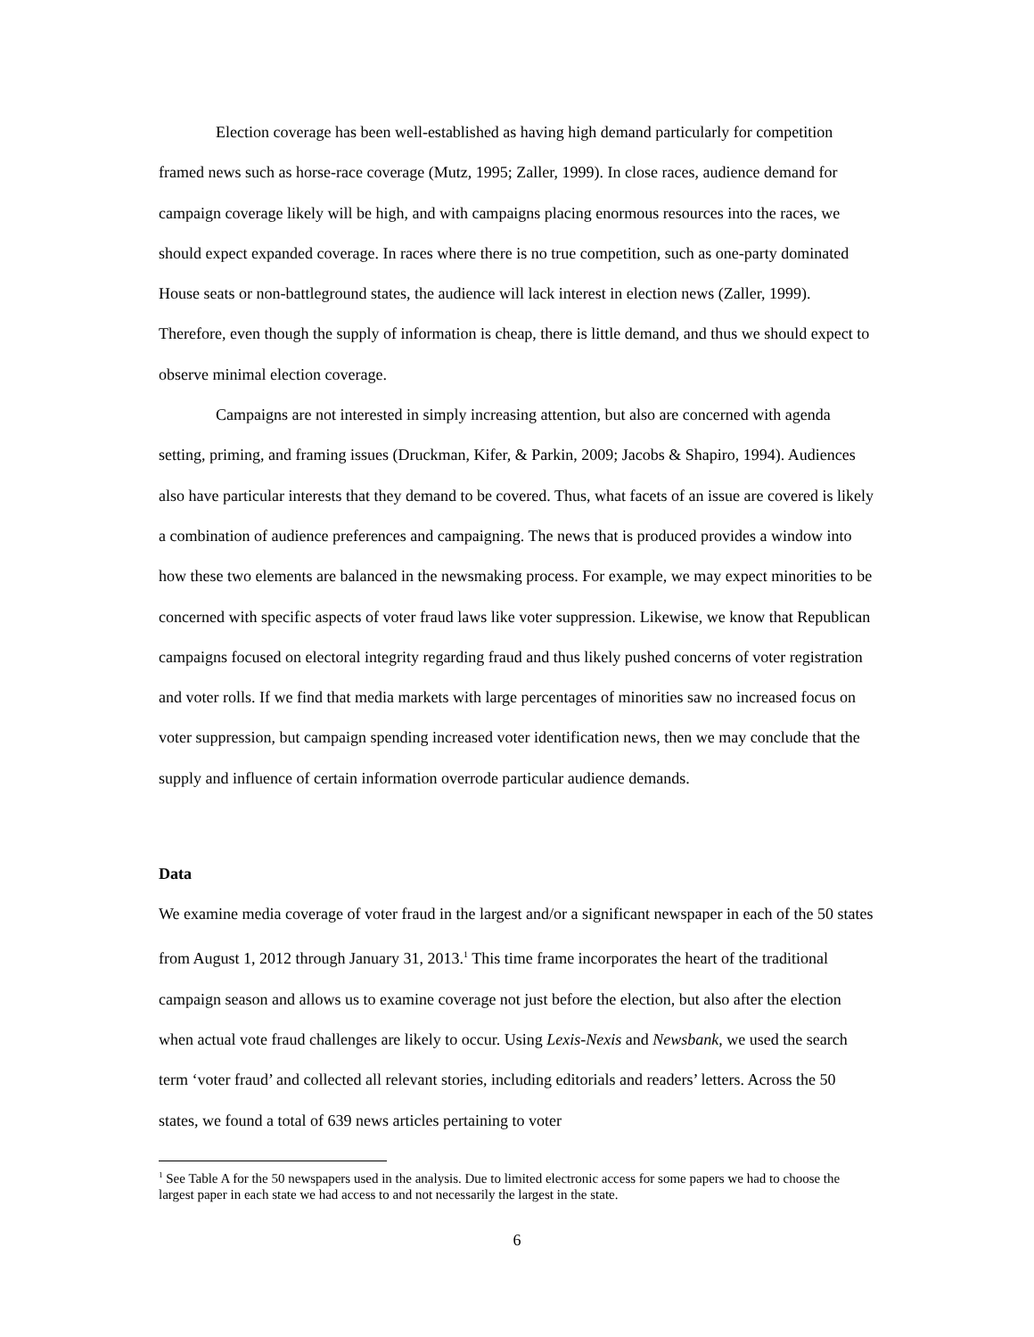Election coverage has been well-established as having high demand particularly for competition framed news such as horse-race coverage (Mutz, 1995; Zaller, 1999). In close races, audience demand for campaign coverage likely will be high, and with campaigns placing enormous resources into the races, we should expect expanded coverage. In races where there is no true competition, such as one-party dominated House seats or non-battleground states, the audience will lack interest in election news (Zaller, 1999). Therefore, even though the supply of information is cheap, there is little demand, and thus we should expect to observe minimal election coverage.
Campaigns are not interested in simply increasing attention, but also are concerned with agenda setting, priming, and framing issues (Druckman, Kifer, & Parkin, 2009; Jacobs & Shapiro, 1994). Audiences also have particular interests that they demand to be covered. Thus, what facets of an issue are covered is likely a combination of audience preferences and campaigning. The news that is produced provides a window into how these two elements are balanced in the newsmaking process. For example, we may expect minorities to be concerned with specific aspects of voter fraud laws like voter suppression. Likewise, we know that Republican campaigns focused on electoral integrity regarding fraud and thus likely pushed concerns of voter registration and voter rolls. If we find that media markets with large percentages of minorities saw no increased focus on voter suppression, but campaign spending increased voter identification news, then we may conclude that the supply and influence of certain information overrode particular audience demands.
Data
We examine media coverage of voter fraud in the largest and/or a significant newspaper in each of the 50 states from August 1, 2012 through January 31, 2013.<sup>1</sup> This time frame incorporates the heart of the traditional campaign season and allows us to examine coverage not just before the election, but also after the election when actual vote fraud challenges are likely to occur. Using Lexis-Nexis and Newsbank, we used the search term ‘voter fraud’ and collected all relevant stories, including editorials and readers’ letters. Across the 50 states, we found a total of 639 news articles pertaining to voter
<sup>1</sup> See Table A for the 50 newspapers used in the analysis. Due to limited electronic access for some papers we had to choose the largest paper in each state we had access to and not necessarily the largest in the state.
6